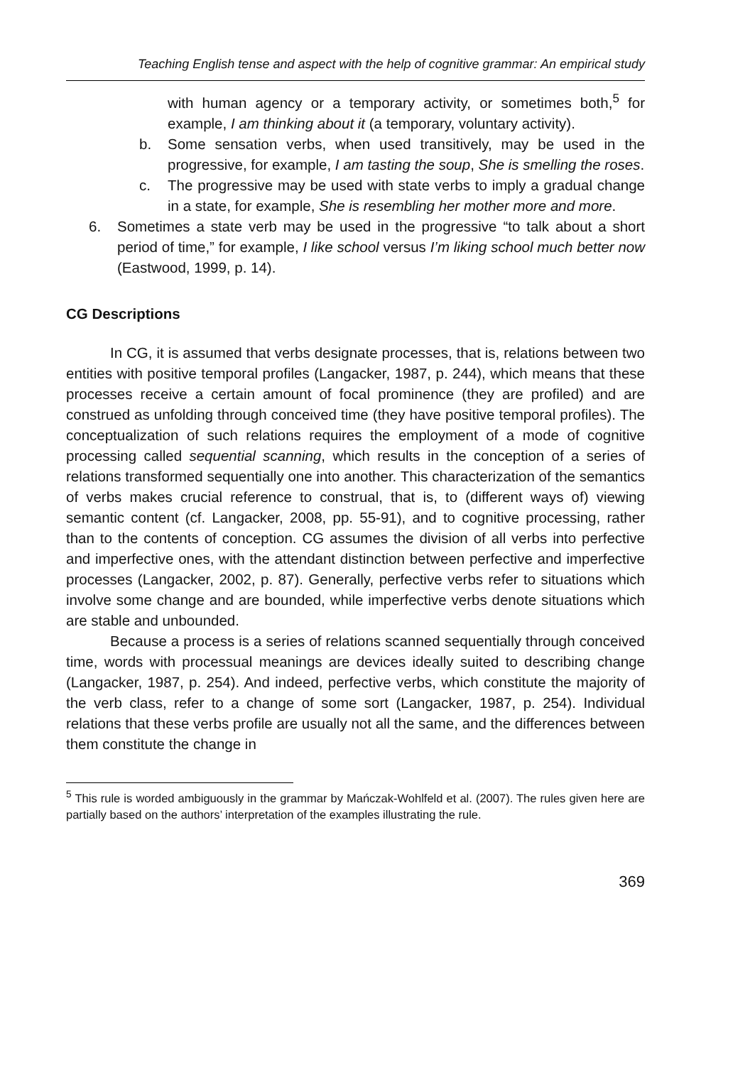Teaching English tense and aspect with the help of cognitive grammar: An empirical study
with human agency or a temporary activity, or sometimes both,<sup>5</sup> for example, I am thinking about it (a temporary, voluntary activity).
b. Some sensation verbs, when used transitively, may be used in the progressive, for example, I am tasting the soup, She is smelling the roses.
c. The progressive may be used with state verbs to imply a gradual change in a state, for example, She is resembling her mother more and more.
6. Sometimes a state verb may be used in the progressive “to talk about a short period of time,” for example, I like school versus I’m liking school much better now (Eastwood, 1999, p. 14).
CG Descriptions
In CG, it is assumed that verbs designate processes, that is, relations between two entities with positive temporal profiles (Langacker, 1987, p. 244), which means that these processes receive a certain amount of focal prominence (they are profiled) and are construed as unfolding through conceived time (they have positive temporal profiles). The conceptualization of such relations requires the employment of a mode of cognitive processing called sequential scanning, which results in the conception of a series of relations transformed sequentially one into another. This characterization of the semantics of verbs makes crucial reference to construal, that is, to (different ways of) viewing semantic content (cf. Langacker, 2008, pp. 55-91), and to cognitive processing, rather than to the contents of conception. CG assumes the division of all verbs into perfective and imperfective ones, with the attendant distinction between perfective and imperfective processes (Langacker, 2002, p. 87). Generally, perfective verbs refer to situations which involve some change and are bounded, while imperfective verbs denote situations which are stable and unbounded.
Because a process is a series of relations scanned sequentially through conceived time, words with processual meanings are devices ideally suited to describing change (Langacker, 1987, p. 254). And indeed, perfective verbs, which constitute the majority of the verb class, refer to a change of some sort (Langacker, 1987, p. 254). Individual relations that these verbs profile are usually not all the same, and the differences between them constitute the change in
<sup>5</sup> This rule is worded ambiguously in the grammar by Mańczak-Wohlfeld et al. (2007). The rules given here are partially based on the authors’ interpretation of the examples illustrating the rule.
369